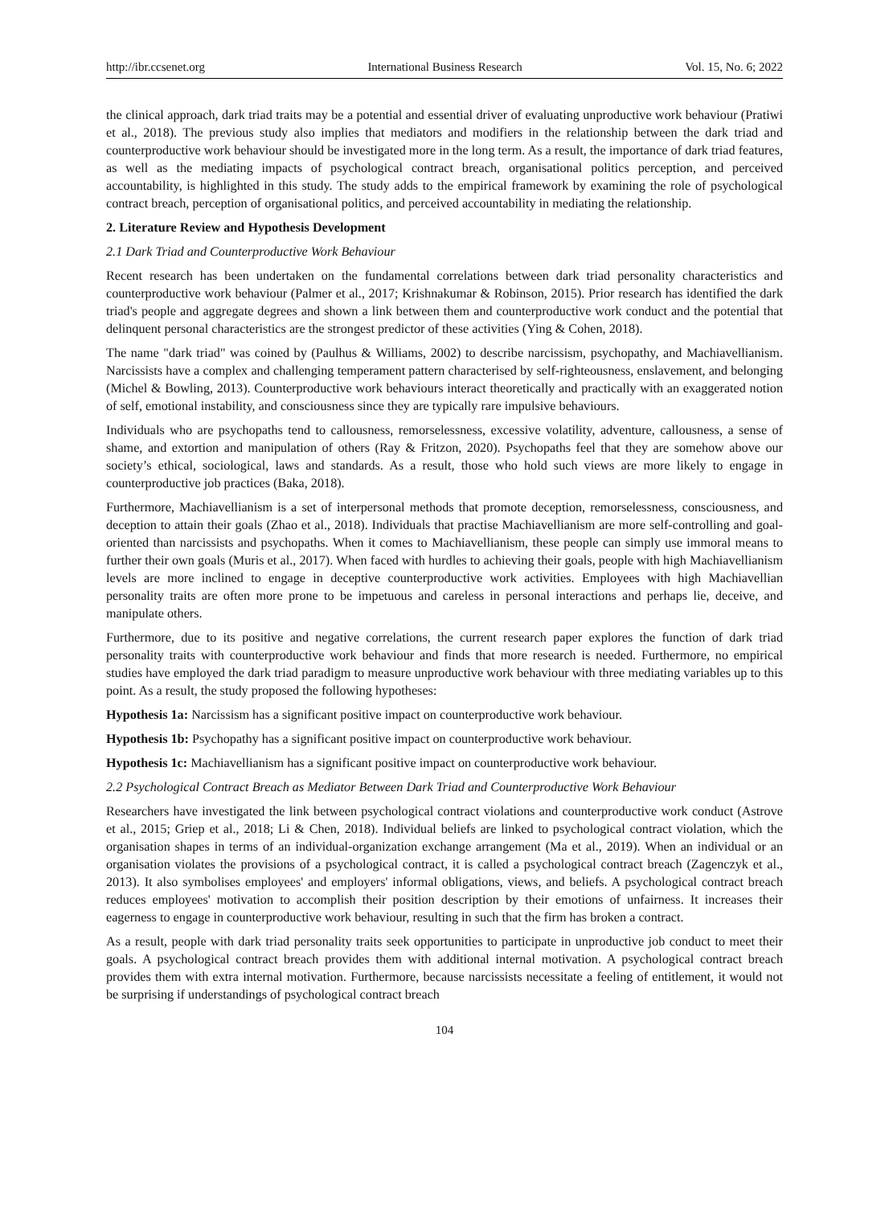http://ibr.ccsenet.org International Business Research Vol. 15, No. 6; 2022
the clinical approach, dark triad traits may be a potential and essential driver of evaluating unproductive work behaviour (Pratiwi et al., 2018). The previous study also implies that mediators and modifiers in the relationship between the dark triad and counterproductive work behaviour should be investigated more in the long term. As a result, the importance of dark triad features, as well as the mediating impacts of psychological contract breach, organisational politics perception, and perceived accountability, is highlighted in this study. The study adds to the empirical framework by examining the role of psychological contract breach, perception of organisational politics, and perceived accountability in mediating the relationship.
2. Literature Review and Hypothesis Development
2.1 Dark Triad and Counterproductive Work Behaviour
Recent research has been undertaken on the fundamental correlations between dark triad personality characteristics and counterproductive work behaviour (Palmer et al., 2017; Krishnakumar & Robinson, 2015). Prior research has identified the dark triad's people and aggregate degrees and shown a link between them and counterproductive work conduct and the potential that delinquent personal characteristics are the strongest predictor of these activities (Ying & Cohen, 2018).
The name "dark triad" was coined by (Paulhus & Williams, 2002) to describe narcissism, psychopathy, and Machiavellianism. Narcissists have a complex and challenging temperament pattern characterised by self-righteousness, enslavement, and belonging (Michel & Bowling, 2013). Counterproductive work behaviours interact theoretically and practically with an exaggerated notion of self, emotional instability, and consciousness since they are typically rare impulsive behaviours.
Individuals who are psychopaths tend to callousness, remorselessness, excessive volatility, adventure, callousness, a sense of shame, and extortion and manipulation of others (Ray & Fritzon, 2020). Psychopaths feel that they are somehow above our society’s ethical, sociological, laws and standards. As a result, those who hold such views are more likely to engage in counterproductive job practices (Baka, 2018).
Furthermore, Machiavellianism is a set of interpersonal methods that promote deception, remorselessness, consciousness, and deception to attain their goals (Zhao et al., 2018). Individuals that practise Machiavellianism are more self-controlling and goal-oriented than narcissists and psychopaths. When it comes to Machiavellianism, these people can simply use immoral means to further their own goals (Muris et al., 2017). When faced with hurdles to achieving their goals, people with high Machiavellianism levels are more inclined to engage in deceptive counterproductive work activities. Employees with high Machiavellian personality traits are often more prone to be impetuous and careless in personal interactions and perhaps lie, deceive, and manipulate others.
Furthermore, due to its positive and negative correlations, the current research paper explores the function of dark triad personality traits with counterproductive work behaviour and finds that more research is needed. Furthermore, no empirical studies have employed the dark triad paradigm to measure unproductive work behaviour with three mediating variables up to this point. As a result, the study proposed the following hypotheses:
Hypothesis 1a: Narcissism has a significant positive impact on counterproductive work behaviour.
Hypothesis 1b: Psychopathy has a significant positive impact on counterproductive work behaviour.
Hypothesis 1c: Machiavellianism has a significant positive impact on counterproductive work behaviour.
2.2 Psychological Contract Breach as Mediator Between Dark Triad and Counterproductive Work Behaviour
Researchers have investigated the link between psychological contract violations and counterproductive work conduct (Astrove et al., 2015; Griep et al., 2018; Li & Chen, 2018). Individual beliefs are linked to psychological contract violation, which the organisation shapes in terms of an individual-organization exchange arrangement (Ma et al., 2019). When an individual or an organisation violates the provisions of a psychological contract, it is called a psychological contract breach (Zagenczyk et al., 2013). It also symbolises employees' and employers' informal obligations, views, and beliefs. A psychological contract breach reduces employees' motivation to accomplish their position description by their emotions of unfairness. It increases their eagerness to engage in counterproductive work behaviour, resulting in such that the firm has broken a contract.
As a result, people with dark triad personality traits seek opportunities to participate in unproductive job conduct to meet their goals. A psychological contract breach provides them with additional internal motivation. A psychological contract breach provides them with extra internal motivation. Furthermore, because narcissists necessitate a feeling of entitlement, it would not be surprising if understandings of psychological contract breach
104